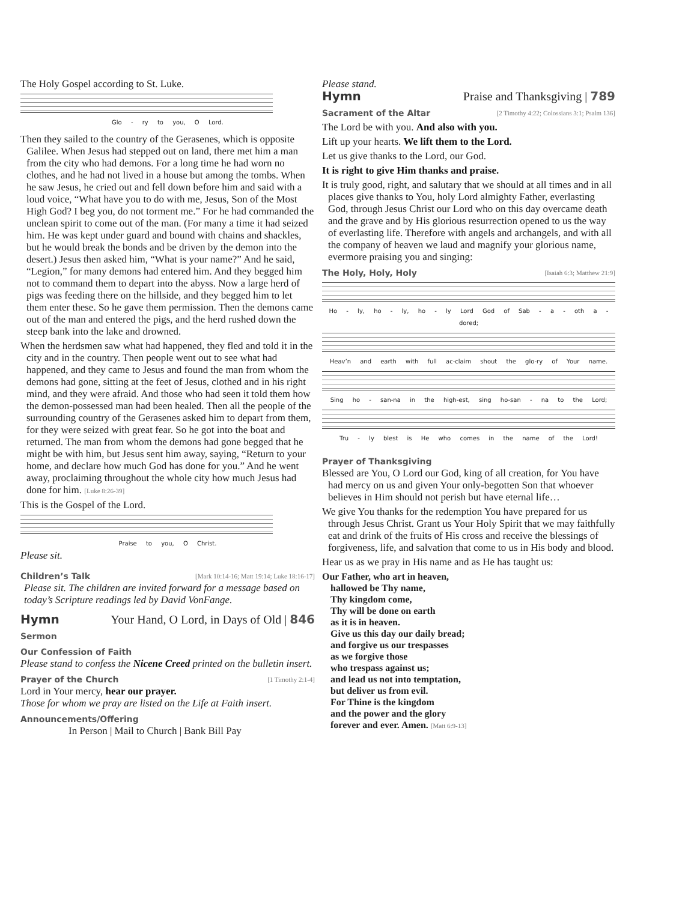The Holy Gospel according to St. Luke.
Glo - ry to you, O Lord.
Then they sailed to the country of the Gerasenes, which is opposite Galilee. When Jesus had stepped out on land, there met him a man from the city who had demons. For a long time he had worn no clothes, and he had not lived in a house but among the tombs. When he saw Jesus, he cried out and fell down before him and said with a loud voice, “What have you to do with me, Jesus, Son of the Most High God? I beg you, do not torment me.” For he had commanded the unclean spirit to come out of the man. (For many a time it had seized him. He was kept under guard and bound with chains and shackles, but he would break the bonds and be driven by the demon into the desert.) Jesus then asked him, “What is your name?” And he said, “Legion,” for many demons had entered him. And they begged him not to command them to depart into the abyss. Now a large herd of pigs was feeding there on the hillside, and they begged him to let them enter these. So he gave them permission. Then the demons came out of the man and entered the pigs, and the herd rushed down the steep bank into the lake and drowned.
When the herdsmen saw what had happened, they fled and told it in the city and in the country. Then people went out to see what had happened, and they came to Jesus and found the man from whom the demons had gone, sitting at the feet of Jesus, clothed and in his right mind, and they were afraid. And those who had seen it told them how the demon-possessed man had been healed. Then all the people of the surrounding country of the Gerasenes asked him to depart from them, for they were seized with great fear. So he got into the boat and returned. The man from whom the demons had gone begged that he might be with him, but Jesus sent him away, saying, “Return to your home, and declare how much God has done for you.” And he went away, proclaiming throughout the whole city how much Jesus had done for him. [Luke 8:26-39]
This is the Gospel of the Lord.
Praise to you, O Christ.
Please sit.
Children’s Talk [Mark 10:14-16; Matt 19:14; Luke 18:16-17]
Please sit. The children are invited forward for a message based on today’s Scripture readings led by David VonFange.
Hymn Your Hand, O Lord, in Days of Old | 846
Sermon
Our Confession of Faith
Please stand to confess the Nicene Creed printed on the bulletin insert.
Prayer of the Church [1 Timothy 2:1-4]
Lord in Your mercy, hear our prayer.
Those for whom we pray are listed on the Life at Faith insert.
Announcements/Offering
In Person | Mail to Church | Bank Bill Pay
Please stand.
Hymn Praise and Thanksgiving | 789
Sacrament of the Altar [2 Timothy 4:22; Colossians 3:1; Psalm 136]
The Lord be with you. And also with you.
Lift up your hearts. We lift them to the Lord.
Let us give thanks to the Lord, our God.
It is right to give Him thanks and praise.
It is truly good, right, and salutary that we should at all times and in all places give thanks to You, holy Lord almighty Father, everlasting God, through Jesus Christ our Lord who on this day overcame death and the grave and by His glorious resurrection opened to us the way of everlasting life. Therefore with angels and archangels, and with all the company of heaven we laud and magnify your glorious name, evermore praising you and singing:
The Holy, Holy, Holy [Isaiah 6:3; Matthew 21:9]
Ho - ly, ho - ly, ho - ly Lord God of Sab - a - oth a - dored;
Heav’n and earth with full ac-claim shout the glo-ry of Your name.
Sing ho - san-na in the high-est, sing ho-san - na to the Lord;
Tru - ly blest is He who comes in the name of the Lord!
Prayer of Thanksgiving
Blessed are You, O Lord our God, king of all creation, for You have had mercy on us and given Your only-begotten Son that whoever believes in Him should not perish but have eternal life…
We give You thanks for the redemption You have prepared for us through Jesus Christ. Grant us Your Holy Spirit that we may faithfully eat and drink of the fruits of His cross and receive the blessings of forgiveness, life, and salvation that come to us in His body and blood.
Hear us as we pray in His name and as He has taught us:
Our Father, who art in heaven,
hallowed be Thy name,
Thy kingdom come,
Thy will be done on earth
as it is in heaven.
Give us this day our daily bread;
and forgive us our trespasses
as we forgive those
who trespass against us;
and lead us not into temptation,
but deliver us from evil.
For Thine is the kingdom
and the power and the glory
forever and ever. Amen. [Matt 6:9-13]